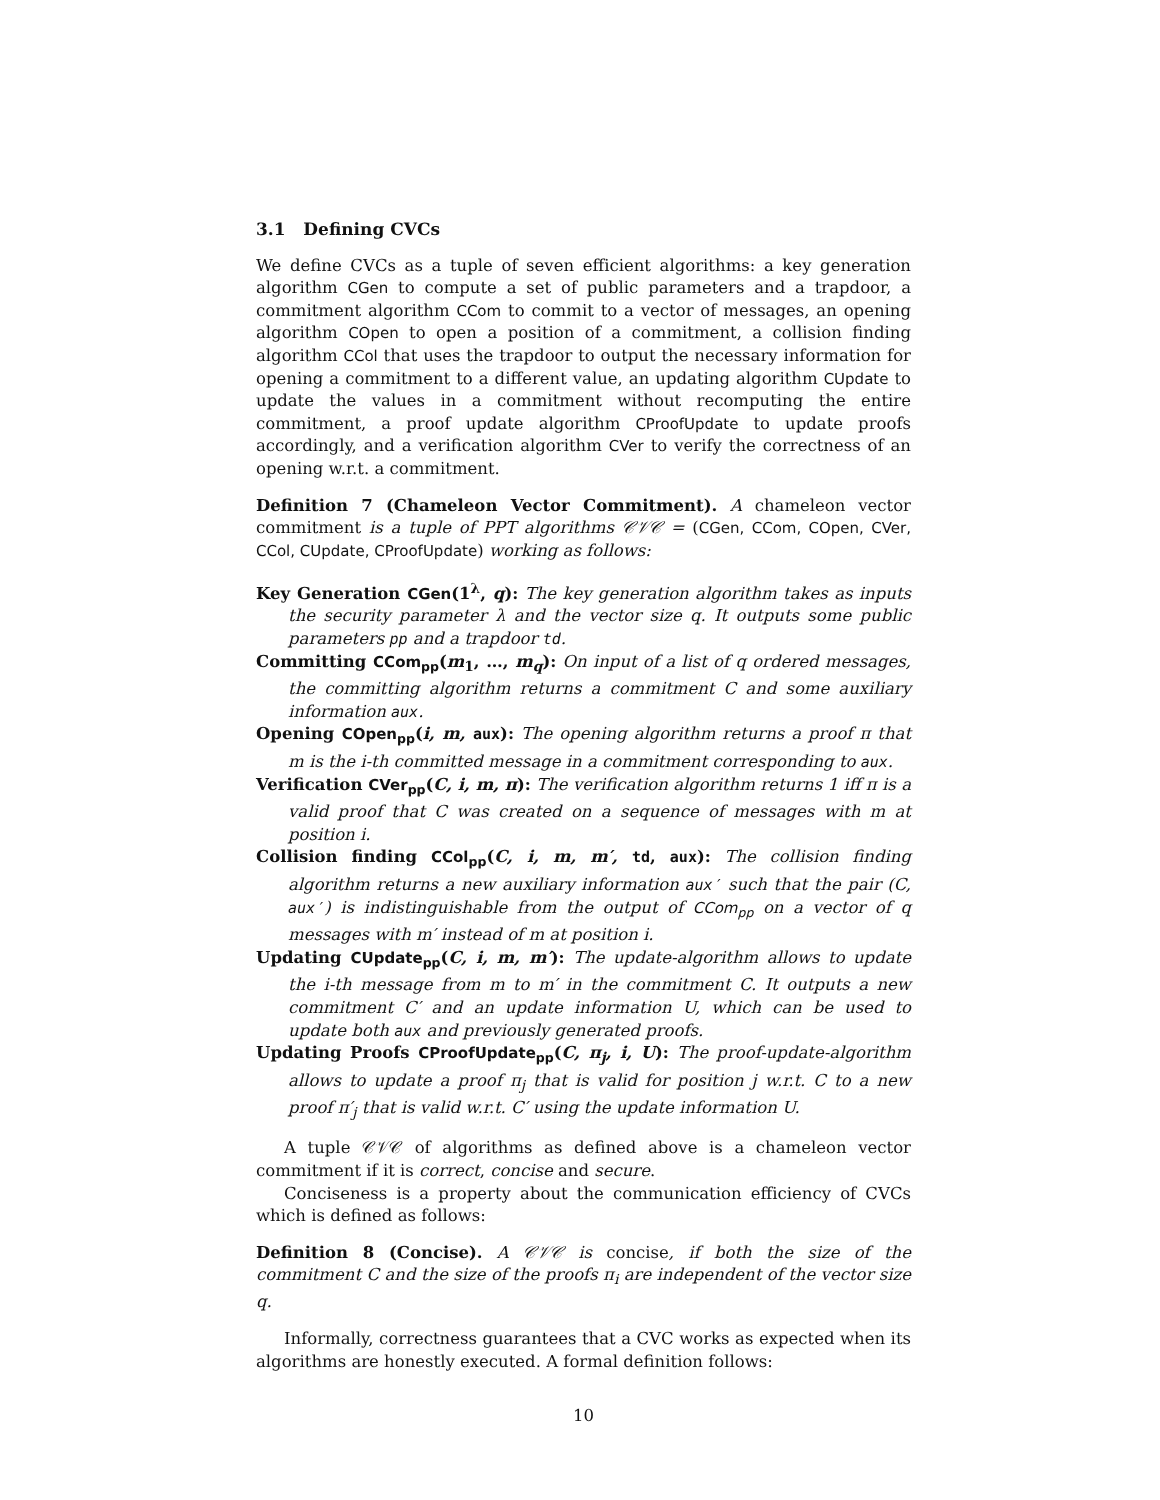3.1 Defining CVCs
We define CVCs as a tuple of seven efficient algorithms: a key generation algorithm CGen to compute a set of public parameters and a trapdoor, a commitment algorithm CCom to commit to a vector of messages, an opening algorithm COpen to open a position of a commitment, a collision finding algorithm CCol that uses the trapdoor to output the necessary information for opening a commitment to a different value, an updating algorithm CUpdate to update the values in a commitment without recomputing the entire commitment, a proof update algorithm CProofUpdate to update proofs accordingly, and a verification algorithm CVer to verify the correctness of an opening w.r.t. a commitment.
Definition 7 (Chameleon Vector Commitment). A chameleon vector commitment is a tuple of PPT algorithms 𝒞𝒱𝒞 = (CGen, CCom, COpen, CVer, CCol, CUpdate, CProofUpdate) working as follows:
Key Generation CGen(1<sup>λ</sup>, q): The key generation algorithm takes as inputs the security parameter λ and the vector size q. It outputs some public parameters pp and a trapdoor td.
Committing CCom<sub>pp</sub>(m<sub>1</sub>, …, m<sub>q</sub>): On input of a list of q ordered messages, the committing algorithm returns a commitment C and some auxiliary information aux.
Opening COpen<sub>pp</sub>(i, m, aux): The opening algorithm returns a proof π that m is the i-th committed message in a commitment corresponding to aux.
Verification CVer<sub>pp</sub>(C, i, m, π): The verification algorithm returns 1 iff π is a valid proof that C was created on a sequence of messages with m at position i.
Collision finding CCol<sub>pp</sub>(C, i, m, m′, td, aux): The collision finding algorithm returns a new auxiliary information aux′ such that the pair (C, aux′) is indistinguishable from the output of CCom<sub>pp</sub> on a vector of q messages with m′ instead of m at position i.
Updating CUpdate<sub>pp</sub>(C, i, m, m′): The update-algorithm allows to update the i-th message from m to m′ in the commitment C. It outputs a new commitment C′ and an update information U, which can be used to update both aux and previously generated proofs.
Updating Proofs CProofUpdate<sub>pp</sub>(C, π<sub>j</sub>, i, U): The proof-update-algorithm allows to update a proof π<sub>j</sub> that is valid for position j w.r.t. C to a new proof π′<sub>j</sub> that is valid w.r.t. C′ using the update information U.
A tuple 𝒞𝒱𝒞 of algorithms as defined above is a chameleon vector commitment if it is correct, concise and secure.
Conciseness is a property about the communication efficiency of CVCs which is defined as follows:
Definition 8 (Concise). A 𝒞𝒱𝒞 is concise, if both the size of the commitment C and the size of the proofs π<sub>i</sub> are independent of the vector size q.
Informally, correctness guarantees that a CVC works as expected when its algorithms are honestly executed. A formal definition follows:
10